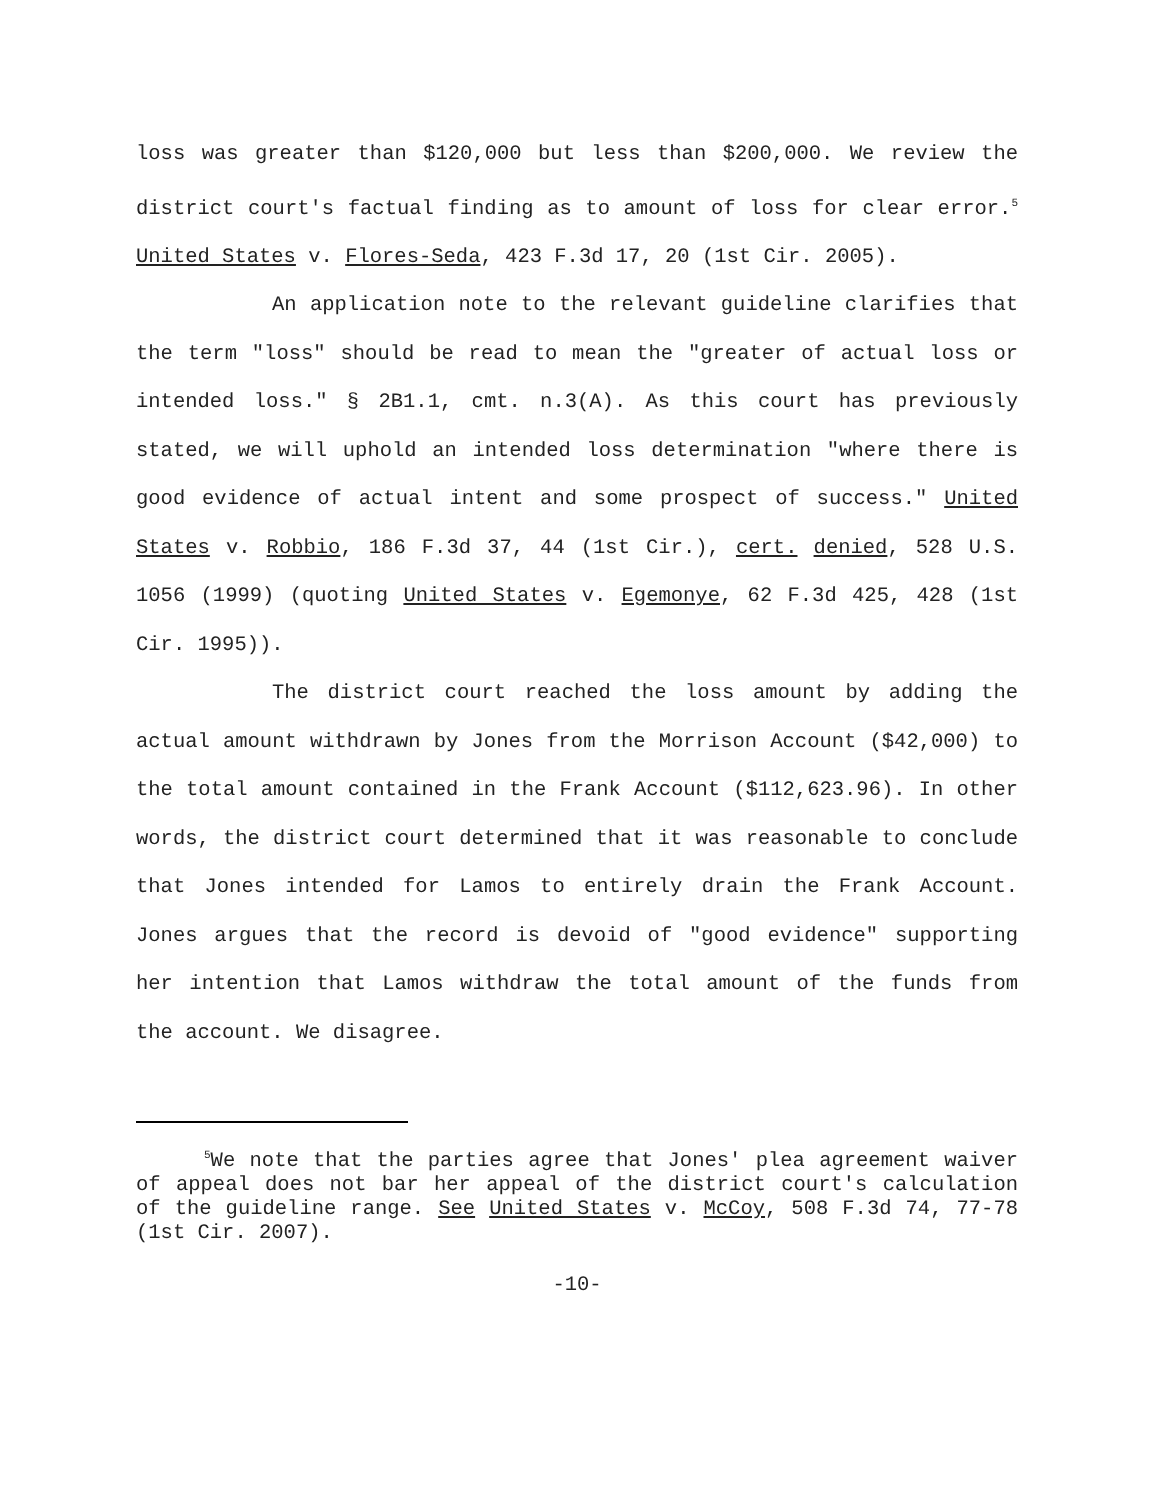loss was greater than $120,000 but less than $200,000. We review the district court's factual finding as to amount of loss for clear error.<sup>5</sup> United States v. Flores-Seda, 423 F.3d 17, 20 (1st Cir. 2005).
An application note to the relevant guideline clarifies that the term "loss" should be read to mean the "greater of actual loss or intended loss." § 2B1.1, cmt. n.3(A). As this court has previously stated, we will uphold an intended loss determination "where there is good evidence of actual intent and some prospect of success." United States v. Robbio, 186 F.3d 37, 44 (1st Cir.), cert. denied, 528 U.S. 1056 (1999) (quoting United States v. Egemonye, 62 F.3d 425, 428 (1st Cir. 1995)).
The district court reached the loss amount by adding the actual amount withdrawn by Jones from the Morrison Account ($42,000) to the total amount contained in the Frank Account ($112,623.96). In other words, the district court determined that it was reasonable to conclude that Jones intended for Lamos to entirely drain the Frank Account. Jones argues that the record is devoid of "good evidence" supporting her intention that Lamos withdraw the total amount of the funds from the account. We disagree.
<sup>5</sup> We note that the parties agree that Jones' plea agreement waiver of appeal does not bar her appeal of the district court's calculation of the guideline range. See United States v. McCoy, 508 F.3d 74, 77-78 (1st Cir. 2007).
-10-